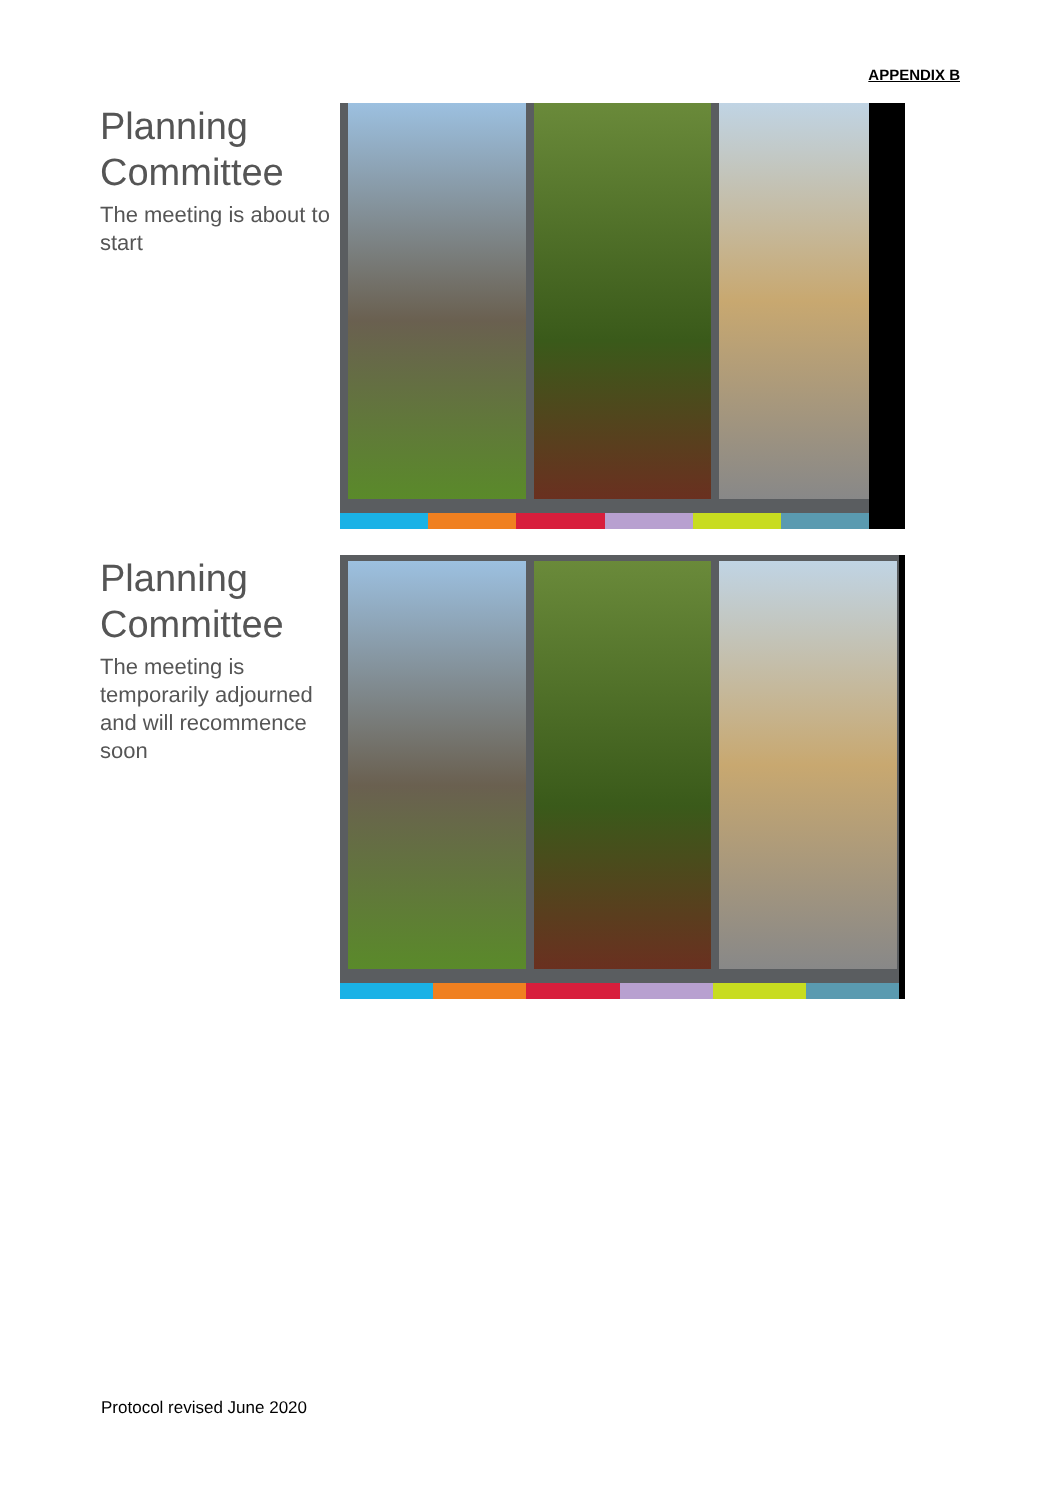APPENDIX B
Planning Committee
The meeting is about to start
Planning Committee
The meeting is temporarily adjourned and will recommence soon
Protocol revised June 2020